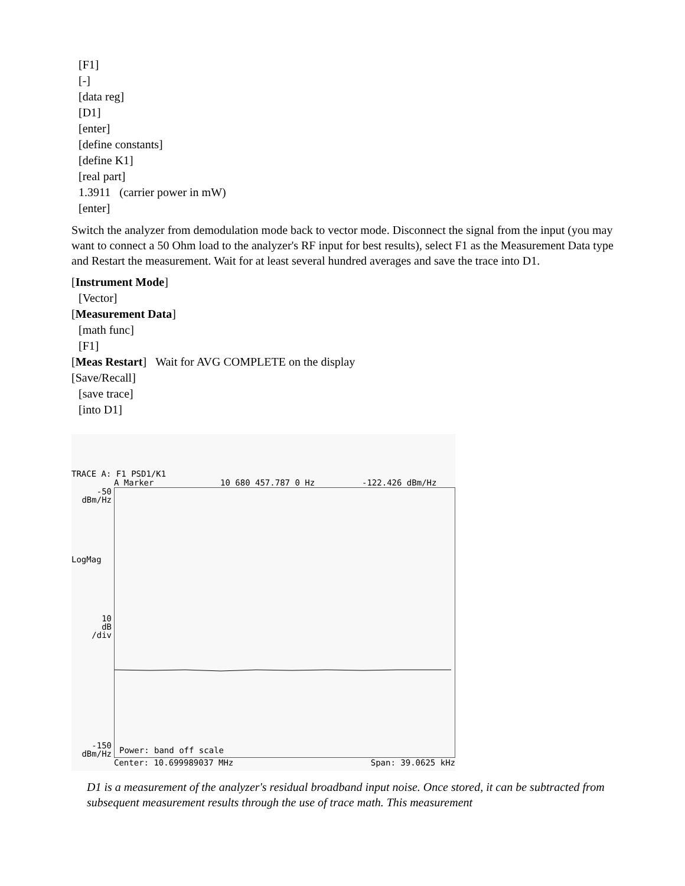[F1]
[-]
[data reg]
[D1]
[enter]
[define constants]
[define K1]
[real part]
1.3911 (carrier power in mW)
[enter]
Switch the analyzer from demodulation mode back to vector mode. Disconnect the signal from the input (you may want to connect a 50 Ohm load to the analyzer's RF input for best results), select F1 as the Measurement Data type and Restart the measurement. Wait for at least several hundred averages and save the trace into D1.
[Instrument Mode]
[Vector]
[Measurement Data]
[math func]
[F1]
[Meas Restart] Wait for AVG COMPLETE on the display
[Save/Recall]
[save trace]
[into D1]
TRACE A: F1 PSD1/K1
A Marker 10 680 457.787 0 Hz -122.426 dBm/Hz
-50
dBm/Hz
LogMag
10
dB
/div
-150
dBm/Hz
Power: band off scale
Center: 10.699989037 MHz Span: 39.0625 kHz
D1 is a measurement of the analyzer's residual broadband input noise. Once stored, it can be subtracted from subsequent measurement results through the use of trace math. This measurement